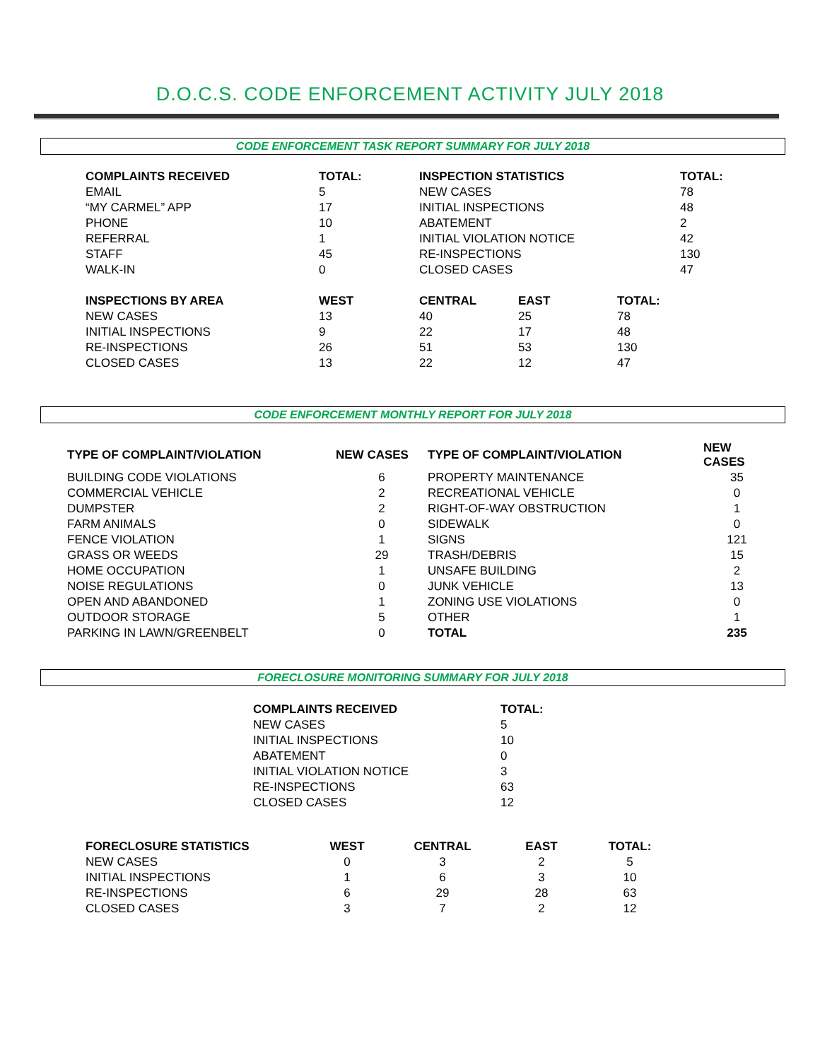D.O.C.S. CODE ENFORCEMENT ACTIVITY JULY 2018
CODE ENFORCEMENT TASK REPORT SUMMARY FOR JULY 2018
| COMPLAINTS RECEIVED | TOTAL: | INSPECTION STATISTICS | | | TOTAL: |
| --- | --- | --- | --- | --- | --- |
| EMAIL | 5 | NEW CASES | | | 78 |
| “MY CARMEL” APP | 17 | INITIAL INSPECTIONS | | | 48 |
| PHONE | 10 | ABATEMENT | | | 2 |
| REFERRAL | 1 | INITIAL VIOLATION NOTICE | | | 42 |
| STAFF | 45 | RE-INSPECTIONS | | | 130 |
| WALK-IN | 0 | CLOSED CASES | | | 47 |
| INSPECTIONS BY AREA | WEST | CENTRAL | EAST | TOTAL: | |
| NEW CASES | 13 | 40 | 25 | 78 | |
| INITIAL INSPECTIONS | 9 | 22 | 17 | 48 | |
| RE-INSPECTIONS | 26 | 51 | 53 | 130 | |
| CLOSED CASES | 13 | 22 | 12 | 47 | |
CODE ENFORCEMENT MONTHLY REPORT FOR JULY 2018
| TYPE OF COMPLAINT/VIOLATION | NEW CASES | TYPE OF COMPLAINT/VIOLATION | NEW CASES |
| --- | --- | --- | --- |
| BUILDING CODE VIOLATIONS | 6 | PROPERTY MAINTENANCE | 35 |
| COMMERCIAL VEHICLE | 2 | RECREATIONAL VEHICLE | 0 |
| DUMPSTER | 2 | RIGHT-OF-WAY OBSTRUCTION | 1 |
| FARM ANIMALS | 0 | SIDEWALK | 0 |
| FENCE VIOLATION | 1 | SIGNS | 121 |
| GRASS OR WEEDS | 29 | TRASH/DEBRIS | 15 |
| HOME OCCUPATION | 1 | UNSAFE BUILDING | 2 |
| NOISE REGULATIONS | 0 | JUNK VEHICLE | 13 |
| OPEN AND ABANDONED | 1 | ZONING USE VIOLATIONS | 0 |
| OUTDOOR STORAGE | 5 | OTHER | 1 |
| PARKING IN LAWN/GREENBELT | 0 | TOTAL | 235 |
FORECLOSURE MONITORING SUMMARY FOR JULY 2018
| COMPLAINTS RECEIVED | TOTAL: |
| --- | --- |
| NEW CASES | 5 |
| INITIAL INSPECTIONS | 10 |
| ABATEMENT | 0 |
| INITIAL VIOLATION NOTICE | 3 |
| RE-INSPECTIONS | 63 |
| CLOSED CASES | 12 |
| FORECLOSURE STATISTICS | WEST | CENTRAL | EAST | TOTAL: |
| --- | --- | --- | --- | --- |
| NEW CASES | 0 | 3 | 2 | 5 |
| INITIAL INSPECTIONS | 1 | 6 | 3 | 10 |
| RE-INSPECTIONS | 6 | 29 | 28 | 63 |
| CLOSED CASES | 3 | 7 | 2 | 12 |